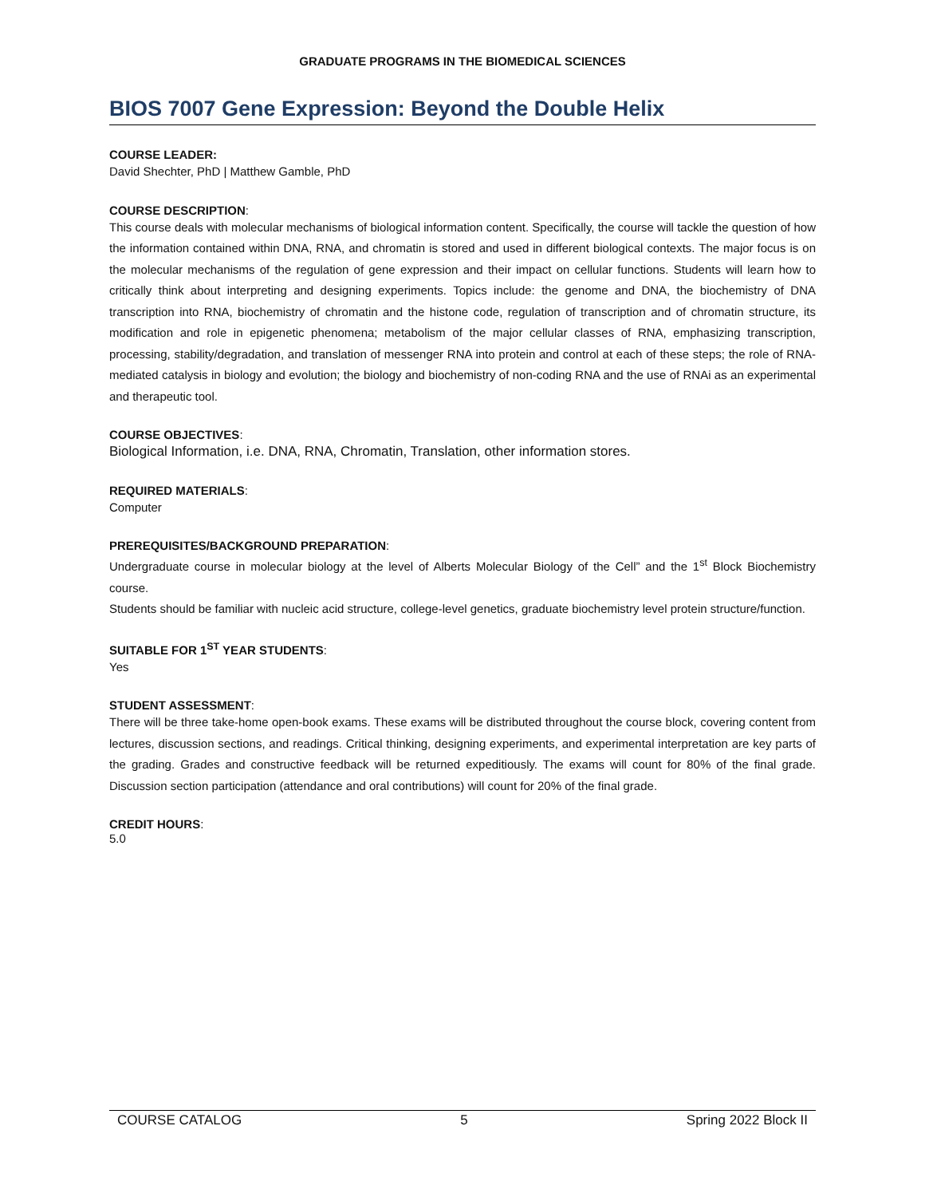GRADUATE PROGRAMS IN THE BIOMEDICAL SCIENCES
BIOS 7007 Gene Expression: Beyond the Double Helix
COURSE LEADER:
David Shechter, PhD | Matthew Gamble, PhD
COURSE DESCRIPTION:
This course deals with molecular mechanisms of biological information content. Specifically, the course will tackle the question of how the information contained within DNA, RNA, and chromatin is stored and used in different biological contexts. The major focus is on the molecular mechanisms of the regulation of gene expression and their impact on cellular functions. Students will learn how to critically think about interpreting and designing experiments. Topics include: the genome and DNA, the biochemistry of DNA transcription into RNA, biochemistry of chromatin and the histone code, regulation of transcription and of chromatin structure, its modification and role in epigenetic phenomena; metabolism of the major cellular classes of RNA, emphasizing transcription, processing, stability/degradation, and translation of messenger RNA into protein and control at each of these steps; the role of RNA-mediated catalysis in biology and evolution; the biology and biochemistry of non-coding RNA and the use of RNAi as an experimental and therapeutic tool.
COURSE OBJECTIVES:
Biological Information, i.e. DNA, RNA, Chromatin, Translation, other information stores.
REQUIRED MATERIALS:
Computer
PREREQUISITES/BACKGROUND PREPARATION:
Undergraduate course in molecular biology at the level of Alberts Molecular Biology of the Cell” and the 1<sup>st</sup> Block Biochemistry course.
Students should be familiar with nucleic acid structure, college-level genetics, graduate biochemistry level protein structure/function.
SUITABLE FOR 1<sup>ST</sup> YEAR STUDENTS:
Yes
STUDENT ASSESSMENT:
There will be three take-home open-book exams. These exams will be distributed throughout the course block, covering content from lectures, discussion sections, and readings. Critical thinking, designing experiments, and experimental interpretation are key parts of the grading. Grades and constructive feedback will be returned expeditiously. The exams will count for 80% of the final grade. Discussion section participation (attendance and oral contributions) will count for 20% of the final grade.
CREDIT HOURS:
5.0
COURSE CATALOG 5 Spring 2022 Block II